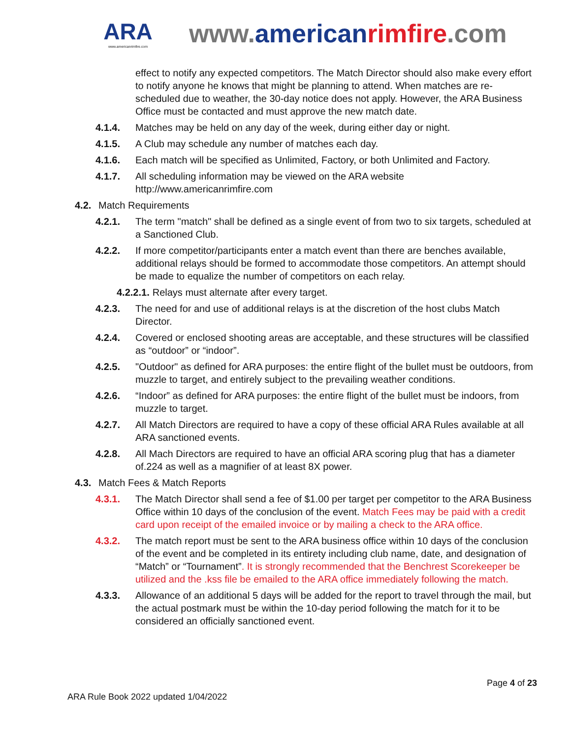ARA
www.americanrimfire.com
www.american rimfire.com
effect to notify any expected competitors. The Match Director should also make every effort to notify anyone he knows that might be planning to attend. When matches are re-scheduled due to weather, the 30-day notice does not apply. However, the ARA Business Office must be contacted and must approve the new match date.
4.1.4. Matches may be held on any day of the week, during either day or night.
4.1.5. A Club may schedule any number of matches each day.
4.1.6. Each match will be specified as Unlimited, Factory, or both Unlimited and Factory.
4.1.7. All scheduling information may be viewed on the ARA website http://www.americanrimfire.com
4.2. Match Requirements
4.2.1. The term "match" shall be defined as a single event of from two to six targets, scheduled at a Sanctioned Club.
4.2.2. If more competitor/participants enter a match event than there are benches available, additional relays should be formed to accommodate those competitors. An attempt should be made to equalize the number of competitors on each relay.
4.2.2.1. Relays must alternate after every target.
4.2.3. The need for and use of additional relays is at the discretion of the host clubs Match Director.
4.2.4. Covered or enclosed shooting areas are acceptable, and these structures will be classified as “outdoor” or “indoor”.
4.2.5. "Outdoor" as defined for ARA purposes: the entire flight of the bullet must be outdoors, from muzzle to target, and entirely subject to the prevailing weather conditions.
4.2.6. “Indoor” as defined for ARA purposes: the entire flight of the bullet must be indoors, from muzzle to target.
4.2.7. All Match Directors are required to have a copy of these official ARA Rules available at all ARA sanctioned events.
4.2.8. All Mach Directors are required to have an official ARA scoring plug that has a diameter of.224 as well as a magnifier of at least 8X power.
4.3. Match Fees & Match Reports
4.3.1. The Match Director shall send a fee of $1.00 per target per competitor to the ARA Business Office within 10 days of the conclusion of the event. Match Fees may be paid with a credit card upon receipt of the emailed invoice or by mailing a check to the ARA office.
4.3.2. The match report must be sent to the ARA business office within 10 days of the conclusion of the event and be completed in its entirety including club name, date, and designation of “Match” or “Tournament”. It is strongly recommended that the Benchrest Scorekeeper be utilized and the .kss file be emailed to the ARA office immediately following the match.
4.3.3. Allowance of an additional 5 days will be added for the report to travel through the mail, but the actual postmark must be within the 10-day period following the match for it to be considered an officially sanctioned event.
Page 4 of 23
ARA Rule Book 2022 updated 1/04/2022